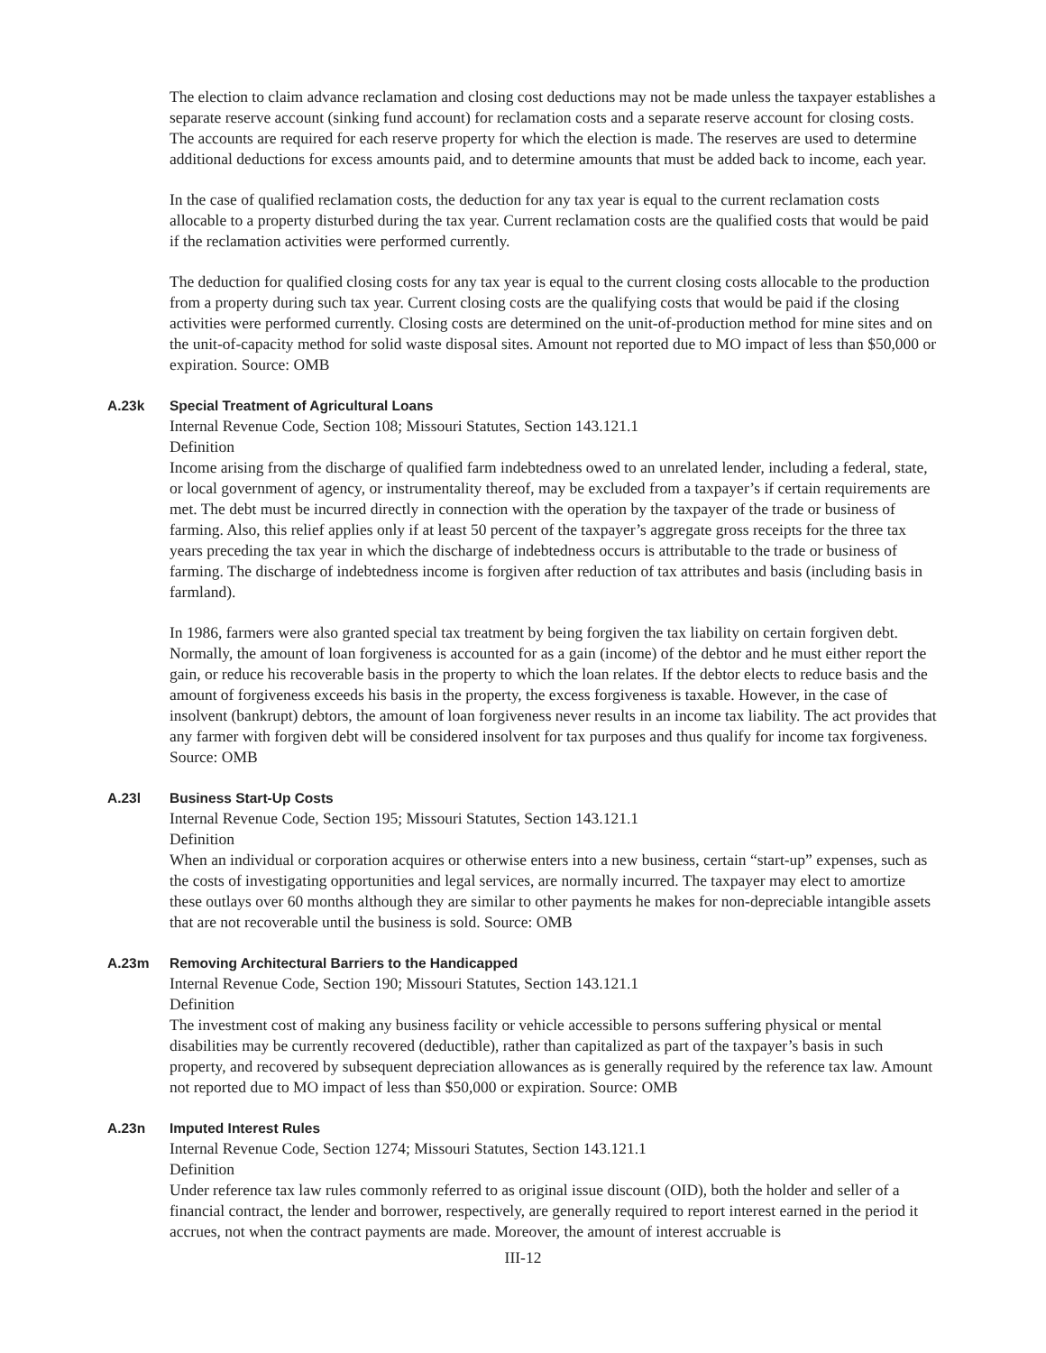The election to claim advance reclamation and closing cost deductions may not be made unless the taxpayer establishes a separate reserve account (sinking fund account) for reclamation costs and a separate reserve account for closing costs. The accounts are required for each reserve property for which the election is made. The reserves are used to determine additional deductions for excess amounts paid, and to determine amounts that must be added back to income, each year.
In the case of qualified reclamation costs, the deduction for any tax year is equal to the current reclamation costs allocable to a property disturbed during the tax year. Current reclamation costs are the qualified costs that would be paid if the reclamation activities were performed currently.
The deduction for qualified closing costs for any tax year is equal to the current closing costs allocable to the production from a property during such tax year. Current closing costs are the qualifying costs that would be paid if the closing activities were performed currently. Closing costs are determined on the unit-of-production method for mine sites and on the unit-of-capacity method for solid waste disposal sites. Amount not reported due to MO impact of less than $50,000 or expiration. Source: OMB
A.23k Special Treatment of Agricultural Loans
Internal Revenue Code, Section 108; Missouri Statutes, Section 143.121.1
Definition
Income arising from the discharge of qualified farm indebtedness owed to an unrelated lender, including a federal, state, or local government of agency, or instrumentality thereof, may be excluded from a taxpayer’s if certain requirements are met. The debt must be incurred directly in connection with the operation by the taxpayer of the trade or business of farming. Also, this relief applies only if at least 50 percent of the taxpayer’s aggregate gross receipts for the three tax years preceding the tax year in which the discharge of indebtedness occurs is attributable to the trade or business of farming. The discharge of indebtedness income is forgiven after reduction of tax attributes and basis (including basis in farmland).
In 1986, farmers were also granted special tax treatment by being forgiven the tax liability on certain forgiven debt. Normally, the amount of loan forgiveness is accounted for as a gain (income) of the debtor and he must either report the gain, or reduce his recoverable basis in the property to which the loan relates. If the debtor elects to reduce basis and the amount of forgiveness exceeds his basis in the property, the excess forgiveness is taxable. However, in the case of insolvent (bankrupt) debtors, the amount of loan forgiveness never results in an income tax liability. The act provides that any farmer with forgiven debt will be considered insolvent for tax purposes and thus qualify for income tax forgiveness.
Source: OMB
A.23l Business Start-Up Costs
Internal Revenue Code, Section 195; Missouri Statutes, Section 143.121.1
Definition
When an individual or corporation acquires or otherwise enters into a new business, certain “start-up” expenses, such as the costs of investigating opportunities and legal services, are normally incurred. The taxpayer may elect to amortize these outlays over 60 months although they are similar to other payments he makes for non-depreciable intangible assets that are not recoverable until the business is sold. Source: OMB
A.23m Removing Architectural Barriers to the Handicapped
Internal Revenue Code, Section 190; Missouri Statutes, Section 143.121.1
Definition
The investment cost of making any business facility or vehicle accessible to persons suffering physical or mental disabilities may be currently recovered (deductible), rather than capitalized as part of the taxpayer’s basis in such property, and recovered by subsequent depreciation allowances as is generally required by the reference tax law. Amount not reported due to MO impact of less than $50,000 or expiration. Source: OMB
A.23n Imputed Interest Rules
Internal Revenue Code, Section 1274; Missouri Statutes, Section 143.121.1
Definition
Under reference tax law rules commonly referred to as original issue discount (OID), both the holder and seller of a financial contract, the lender and borrower, respectively, are generally required to report interest earned in the period it accrues, not when the contract payments are made. Moreover, the amount of interest accruable is
III-12